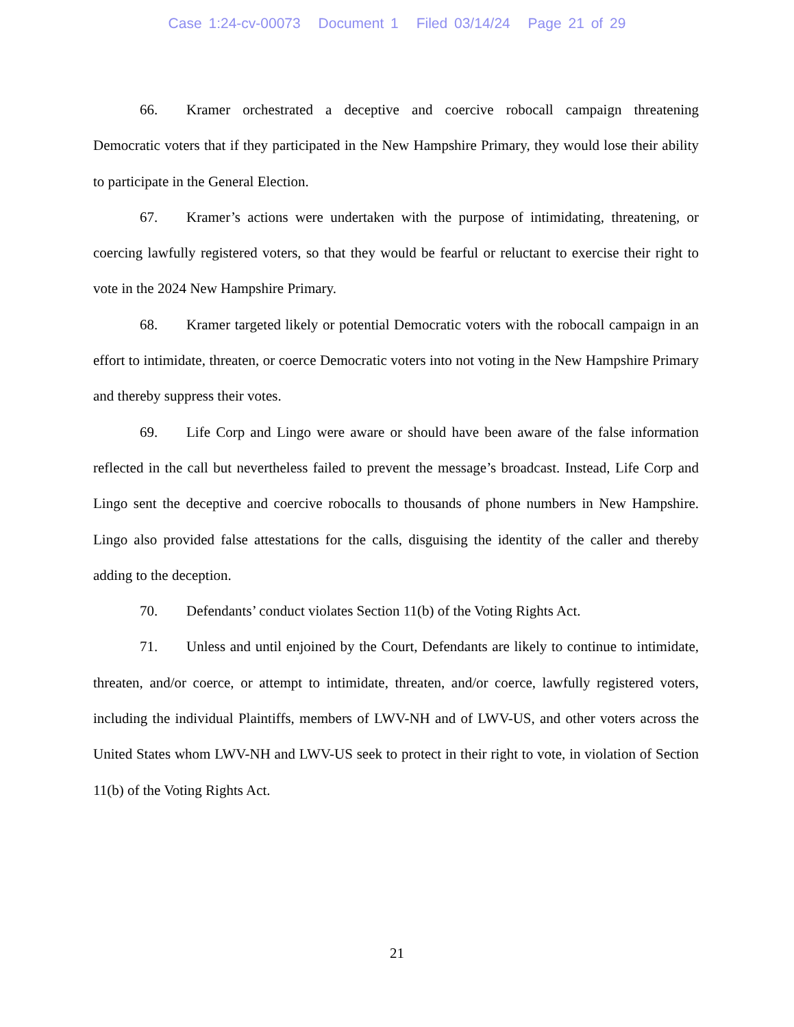Case 1:24-cv-00073 Document 1 Filed 03/14/24 Page 21 of 29
66. Kramer orchestrated a deceptive and coercive robocall campaign threatening Democratic voters that if they participated in the New Hampshire Primary, they would lose their ability to participate in the General Election.
67. Kramer’s actions were undertaken with the purpose of intimidating, threatening, or coercing lawfully registered voters, so that they would be fearful or reluctant to exercise their right to vote in the 2024 New Hampshire Primary.
68. Kramer targeted likely or potential Democratic voters with the robocall campaign in an effort to intimidate, threaten, or coerce Democratic voters into not voting in the New Hampshire Primary and thereby suppress their votes.
69. Life Corp and Lingo were aware or should have been aware of the false information reflected in the call but nevertheless failed to prevent the message’s broadcast. Instead, Life Corp and Lingo sent the deceptive and coercive robocalls to thousands of phone numbers in New Hampshire. Lingo also provided false attestations for the calls, disguising the identity of the caller and thereby adding to the deception.
70. Defendants’ conduct violates Section 11(b) of the Voting Rights Act.
71. Unless and until enjoined by the Court, Defendants are likely to continue to intimidate, threaten, and/or coerce, or attempt to intimidate, threaten, and/or coerce, lawfully registered voters, including the individual Plaintiffs, members of LWV-NH and of LWV-US, and other voters across the United States whom LWV-NH and LWV-US seek to protect in their right to vote, in violation of Section 11(b) of the Voting Rights Act.
21